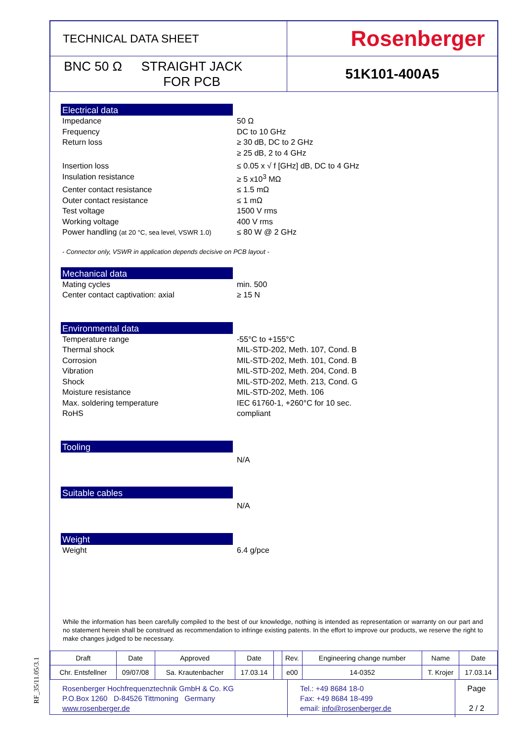| TECHNICAL DATA SHEET | Rosenberger |
| BNC 50 Ω STRAIGHT JACK FOR PCB | 51K101-400A5 |
Electrical data
| Impedance | 50 Ω |
| Frequency | DC to 10 GHz |
| Return loss | ≥ 30 dB, DC to 2 GHz ≥ 25 dB, 2 to 4 GHz |
| Insertion loss | ≤ 0.05 x √ f [GHz] dB, DC to 4 GHz |
| Insulation resistance | ≥ 5 x10<sup>3</sup> MΩ |
| Center contact resistance | ≤ 1.5 mΩ |
| Outer contact resistance | ≤ 1 mΩ |
| Test voltage | 1500 V rms |
| Working voltage | 400 V rms |
| Power handling (at 20 °C, sea level, VSWR 1.0) | ≤ 80 W @ 2 GHz |
- Connector only, VSWR in application depends decisive on PCB layout -
Mechanical data
| Mating cycles | min. 500 |
| Center contact captivation: axial | ≥ 15 N |
Environmental data
| Temperature range | -55°C to +155°C |
| Thermal shock | MIL-STD-202, Meth. 107, Cond. B |
| Corrosion | MIL-STD-202, Meth. 101, Cond. B |
| Vibration | MIL-STD-202, Meth. 204, Cond. B |
| Shock | MIL-STD-202, Meth. 213, Cond. G |
| Moisture resistance | MIL-STD-202, Meth. 106 |
| Max. soldering temperature | IEC 61760-1, +260°C for 10 sec. |
| RoHS | compliant |
Tooling
| | N/A |
Suitable cables
| | N/A |
Weight
| Weight | 6.4 g/pce |
While the information has been carefully compiled to the best of our knowledge, nothing is intended as representation or warranty on our part and no statement herein shall be construed as recommendation to infringe existing patents. In the effort to improve our products, we reserve the right to make changes judged to be necessary.
| Draft | Date | Approved | Date | | Rev. | Engineering change number | Name | Date |
| Chr. Entsfellner | 09/07/08 | Sa. Krautenbacher | 17.03.14 | | e00 | 14-0352 | T. Krojer | 17.03.14 |
| Rosenberger Hochfrequenztechnik GmbH & Co. KG P.O.Box 1260 D-84526 Tittmoning Germany www.rosenberger.de | Tel.: +49 8684 18-0 Fax: +49 8684 18-499 email: info@rosenberger.de | Page 2 / 2 |
RF_35/11.05/3.1